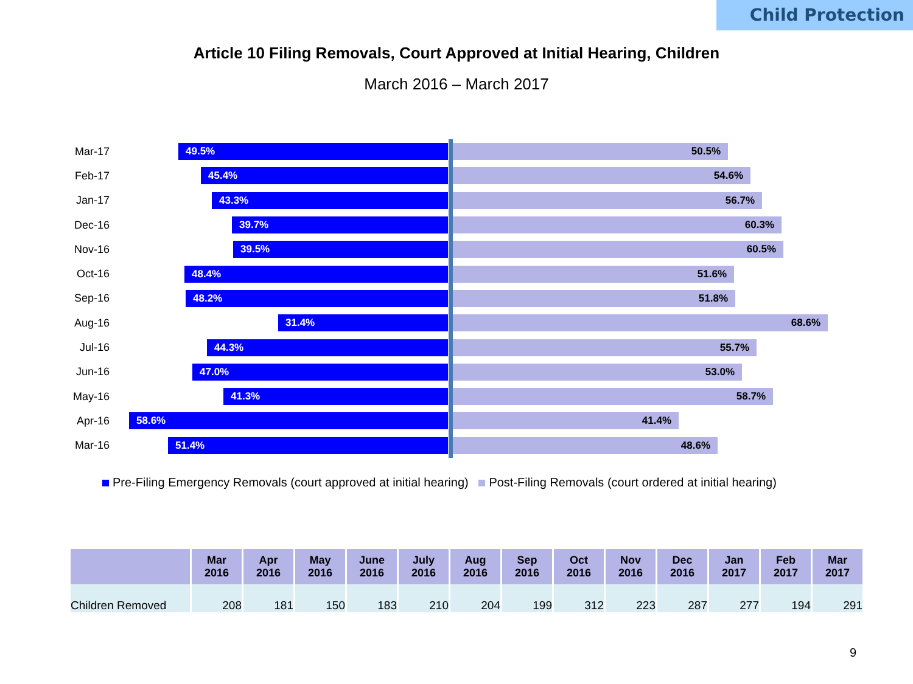Child Protection
Article 10 Filing Removals, Court Approved at Initial Hearing, Children
March 2016 – March 2017
Mar-17
49.5% 50.5%
Feb-17
45.4% 54.6%
Jan-17
43.3% 56.7%
Dec-16
39.7% 60.3%
Nov-16
39.5% 60.5%
Oct-16
48.4% 51.6%
Sep-16
48.2% 51.8%
Aug-16
31.4% 68.6%
Jul-16
44.3% 55.7%
Jun-16
47.0% 53.0%
May-16
41.3% 58.7%
Apr-16
58.6% 41.4%
Mar-16
51.4% 48.6%
Pre-Filing Emergency Removals (court approved at initial hearing) Post-Filing Removals (court ordered at initial hearing)
| | Mar 2016 | Apr 2016 | May 2016 | June 2016 | July 2016 | Aug 2016 | Sep 2016 | Oct 2016 | Nov 2016 | Dec 2016 | Jan 2017 | Feb 2017 | Mar 2017 |
| --- | --- | --- | --- | --- | --- | --- | --- | --- | --- | --- | --- | --- | --- |
| Children Removed | 208 | 181 | 150 | 183 | 210 | 204 | 199 | 312 | 223 | 287 | 277 | 194 | 291 |
9